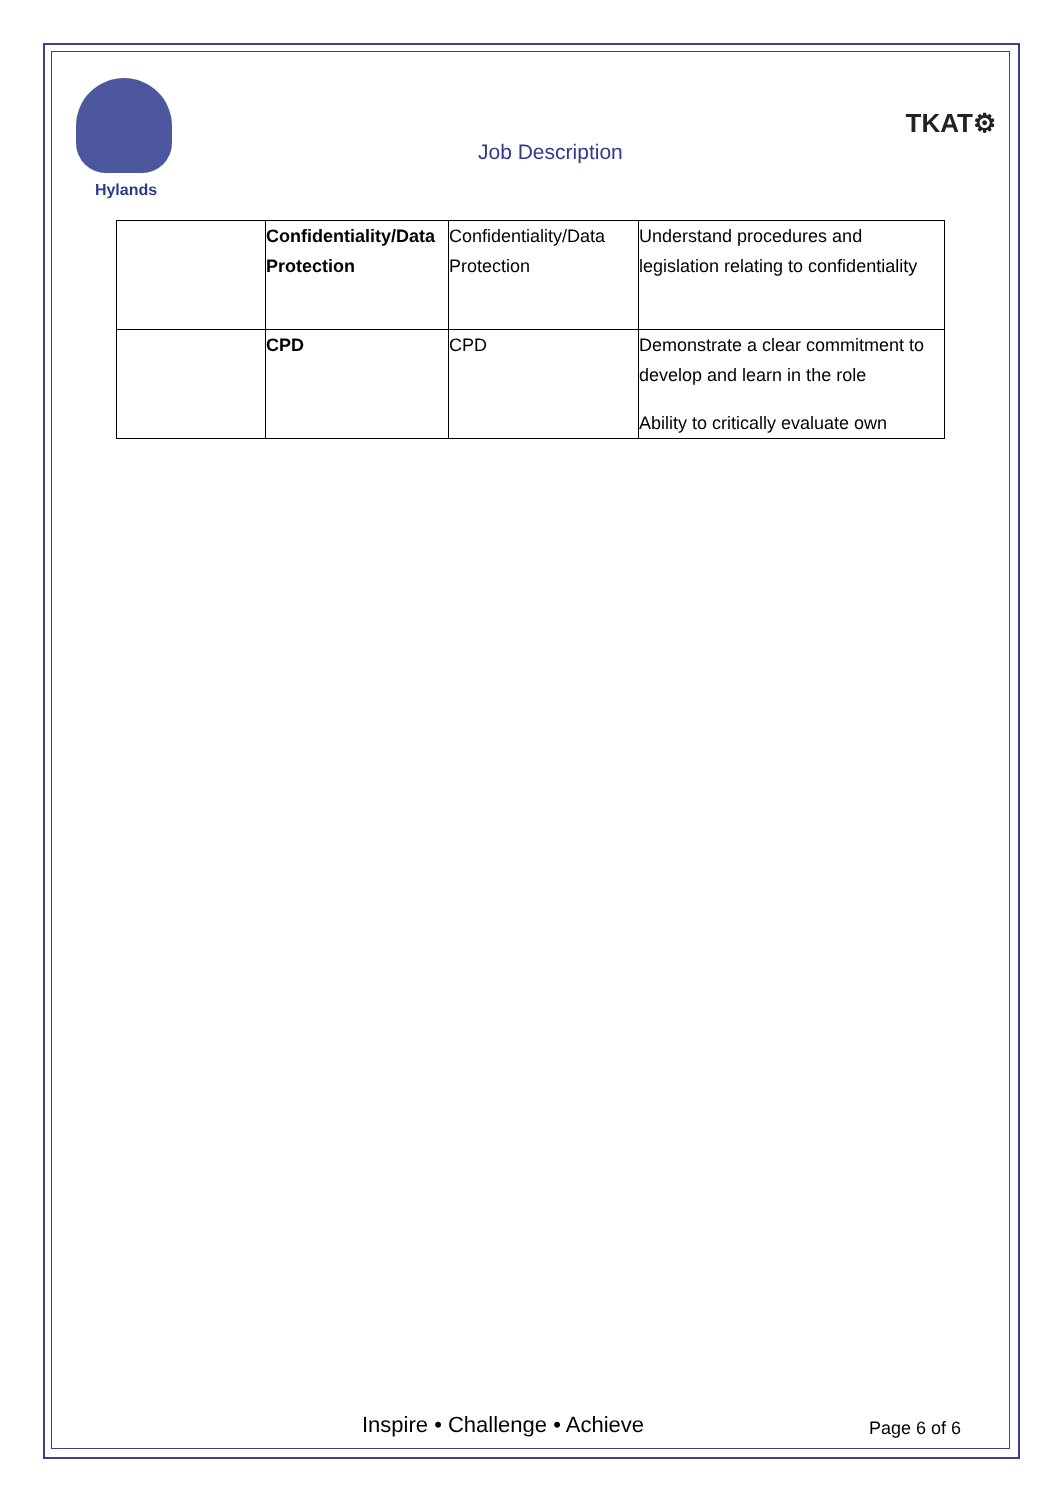Hylands
Job Description
TKAT⚙
| | Confidentiality/Data Protection | Confidentiality/Data Protection | Understand procedures and legislation relating to confidentiality |
| | CPD | CPD | Demonstrate a clear commitment to develop and learn in the role Ability to critically evaluate own |
Inspire • Challenge • Achieve Page 6 of 6